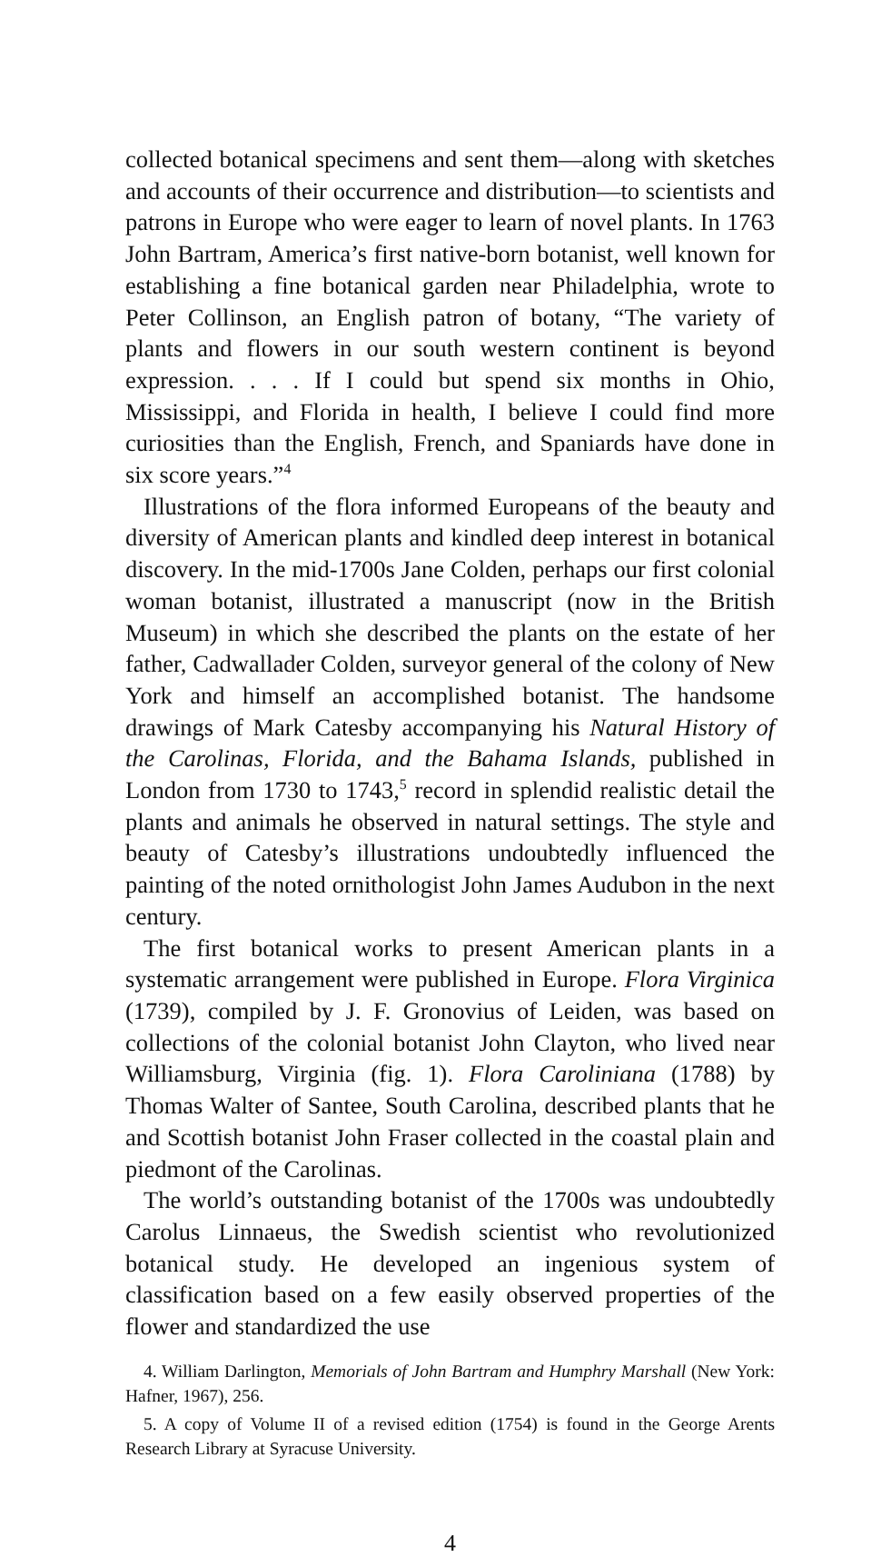collected botanical specimens and sent them—along with sketches and accounts of their occurrence and distribution—to scientists and patrons in Europe who were eager to learn of novel plants. In 1763 John Bartram, America’s first native-born botanist, well known for establishing a fine botanical garden near Philadelphia, wrote to Peter Collinson, an English patron of botany, “The variety of plants and flowers in our south western continent is beyond expression. . . . If I could but spend six months in Ohio, Mississippi, and Florida in health, I believe I could find more curiosities than the English, French, and Spaniards have done in six score years.”<sup>4</sup>
Illustrations of the flora informed Europeans of the beauty and diversity of American plants and kindled deep interest in botanical discovery. In the mid-1700s Jane Colden, perhaps our first colonial woman botanist, illustrated a manuscript (now in the British Museum) in which she described the plants on the estate of her father, Cadwallader Colden, surveyor general of the colony of New York and himself an accomplished botanist. The handsome drawings of Mark Catesby accompanying his Natural History of the Carolinas, Florida, and the Bahama Islands, published in London from 1730 to 1743,<sup>5</sup> record in splendid realistic detail the plants and animals he observed in natural settings. The style and beauty of Catesby’s illustrations undoubtedly influenced the painting of the noted ornithologist John James Audubon in the next century.
The first botanical works to present American plants in a systematic arrangement were published in Europe. Flora Virginica (1739), compiled by J. F. Gronovius of Leiden, was based on collections of the colonial botanist John Clayton, who lived near Williamsburg, Virginia (fig. 1). Flora Caroliniana (1788) by Thomas Walter of Santee, South Carolina, described plants that he and Scottish botanist John Fraser collected in the coastal plain and piedmont of the Carolinas.
The world’s outstanding botanist of the 1700s was undoubtedly Carolus Linnaeus, the Swedish scientist who revolutionized botanical study. He developed an ingenious system of classification based on a few easily observed properties of the flower and standardized the use
4. William Darlington, Memorials of John Bartram and Humphry Marshall (New York: Hafner, 1967), 256.
5. A copy of Volume II of a revised edition (1754) is found in the George Arents Research Library at Syracuse University.
4